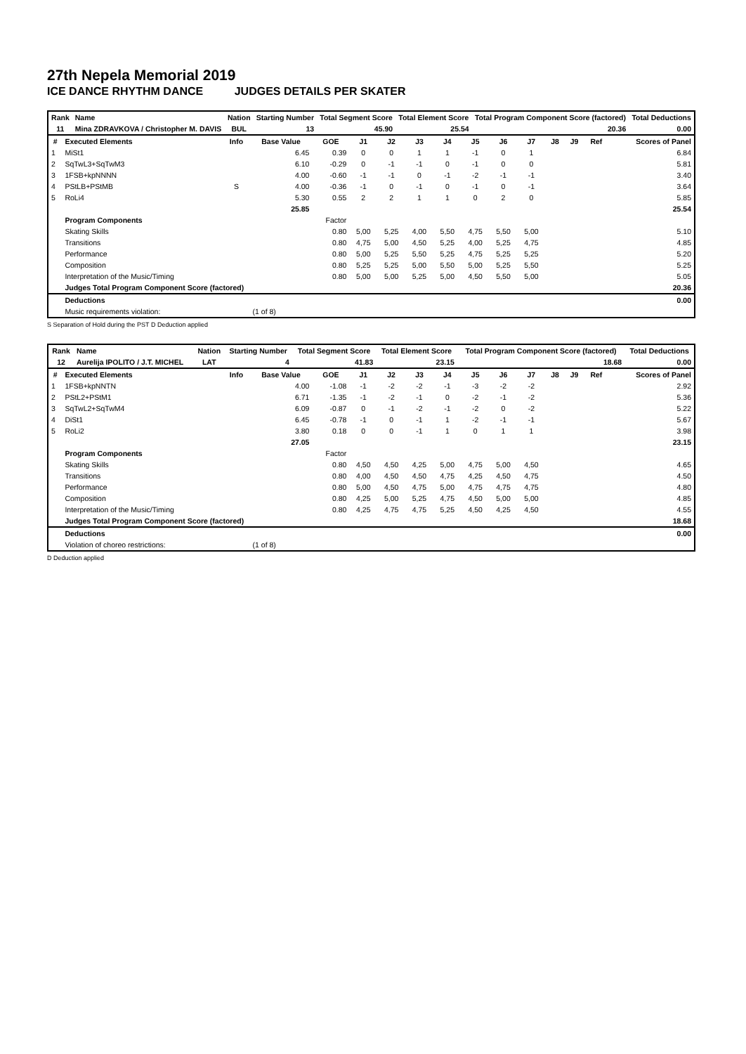27th Nepela Memorial 2019
ICE DANCE RHYTHM DANCE JUDGES DETAILS PER SKATER
| Rank | Name | Nation | Starting Number | Total Segment Score | Total Element Score | Total Program Component Score (factored) | Total Deductions |
| --- | --- | --- | --- | --- | --- | --- | --- |
| 11 | Mina ZDRAVKOVA / Christopher M. DAVIS | BUL | 13 | 45.90 | 25.54 | 20.36 | 0.00 |
| # | Executed Elements | Info | Base Value | GOE | J1 | J2 | J3 | J4 | J5 | J6 | J7 | J8 | J9 | Ref | Scores of Panel |
| --- | --- | --- | --- | --- | --- | --- | --- | --- | --- | --- | --- | --- | --- | --- | --- |
| 1 | MiSt1 | | 6.45 | 0.39 | 0 | 0 | 1 | 1 | -1 | 0 | 1 | | | | 6.84 |
| 2 | SqTwL3+SqTwM3 | | 6.10 | -0.29 | 0 | -1 | -1 | 0 | -1 | 0 | 0 | | | | 5.81 |
| 3 | 1FSB+kpNNNN | | 4.00 | -0.60 | -1 | -1 | 0 | -1 | -2 | -1 | -1 | | | | 3.40 |
| 4 | PStLB+PStMB | S | 4.00 | -0.36 | -1 | 0 | -1 | 0 | -1 | 0 | -1 | | | | 3.64 |
| 5 | RoLi4 | | 5.30 | 0.55 | 2 | 2 | 1 | 1 | 0 | 2 | 0 | | | | 5.85 |
| | | | 25.85 | | | | | | | | | | | | 25.54 |
| | Program Components | | | Factor | | | | | | | | | | | |
| | Skating Skills | | | 0.80 | 5,00 | 5,25 | 4,00 | 5,50 | 4,75 | 5,50 | 5,00 | | | | 5.10 |
| | Transitions | | | 0.80 | 4,75 | 5,00 | 4,50 | 5,25 | 4,00 | 5,25 | 4,75 | | | | 4.85 |
| | Performance | | | 0.80 | 5,00 | 5,25 | 5,50 | 5,25 | 4,75 | 5,25 | 5,25 | | | | 5.20 |
| | Composition | | | 0.80 | 5,25 | 5,25 | 5,00 | 5,50 | 5,00 | 5,25 | 5,50 | | | | 5.25 |
| | Interpretation of the Music/Timing | | | 0.80 | 5,00 | 5,00 | 5,25 | 5,00 | 4,50 | 5,50 | 5,00 | | | | 5.05 |
| | Judges Total Program Component Score (factored) | | | | | | | | | | | | | | 20.36 |
| | Deductions | | | | | | | | | | | | | | 0.00 |
| | Music requirements violation: | | (1 of 8) | | | | | | | | | | | | |
S Separation of Hold during the PST D Deduction applied
| Rank | Name | Nation | Starting Number | Total Segment Score | Total Element Score | Total Program Component Score (factored) | Total Deductions |
| --- | --- | --- | --- | --- | --- | --- | --- |
| 12 | Aurelija IPOLITO / J.T. MICHEL | LAT | 4 | 41.83 | 23.15 | 18.68 | 0.00 |
| # | Executed Elements | Info | Base Value | GOE | J1 | J2 | J3 | J4 | J5 | J6 | J7 | J8 | J9 | Ref | Scores of Panel |
| --- | --- | --- | --- | --- | --- | --- | --- | --- | --- | --- | --- | --- | --- | --- | --- |
| 1 | 1FSB+kpNNTN | | 4.00 | -1.08 | -1 | -2 | -2 | -1 | -3 | -2 | -2 | | | | 2.92 |
| 2 | PStL2+PStM1 | | 6.71 | -1.35 | -1 | -2 | -1 | 0 | -2 | -1 | -2 | | | | 5.36 |
| 3 | SqTwL2+SqTwM4 | | 6.09 | -0.87 | 0 | -1 | -2 | -1 | -2 | 0 | -2 | | | | 5.22 |
| 4 | DiSt1 | | 6.45 | -0.78 | -1 | 0 | -1 | 1 | -2 | -1 | -1 | | | | 5.67 |
| 5 | RoLi2 | | 3.80 | 0.18 | 0 | 0 | -1 | 1 | 0 | 1 | 1 | | | | 3.98 |
| | | | 27.05 | | | | | | | | | | | | 23.15 |
| | Program Components | | | Factor | | | | | | | | | | | |
| | Skating Skills | | | 0.80 | 4,50 | 4,50 | 4,25 | 5,00 | 4,75 | 5,00 | 4,50 | | | | 4.65 |
| | Transitions | | | 0.80 | 4,00 | 4,50 | 4,50 | 4,75 | 4,25 | 4,50 | 4,75 | | | | 4.50 |
| | Performance | | | 0.80 | 5,00 | 4,50 | 4,75 | 5,00 | 4,75 | 4,75 | 4,75 | | | | 4.80 |
| | Composition | | | 0.80 | 4,25 | 5,00 | 5,25 | 4,75 | 4,50 | 5,00 | 5,00 | | | | 4.85 |
| | Interpretation of the Music/Timing | | | 0.80 | 4,25 | 4,75 | 4,75 | 5,25 | 4,50 | 4,25 | 4,50 | | | | 4.55 |
| | Judges Total Program Component Score (factored) | | | | | | | | | | | | | | 18.68 |
| | Deductions | | | | | | | | | | | | | | 0.00 |
| | Violation of choreo restrictions: | | (1 of 8) | | | | | | | | | | | | |
D Deduction applied